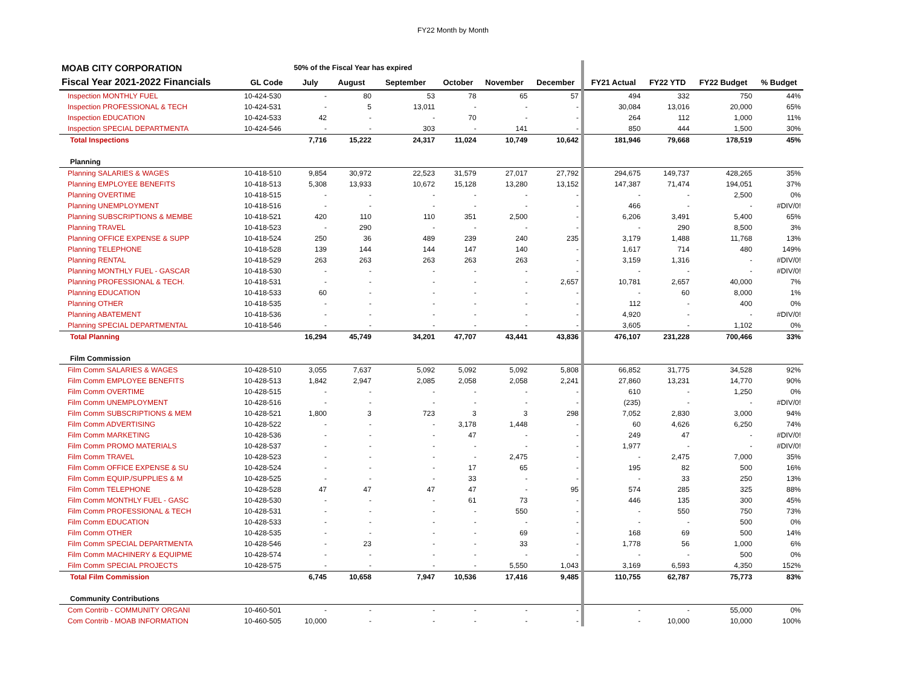FY22 Month by Month
| MOAB CITY CORPORATION | | 50% of the Fiscal Year has expired | | | | | | | | | |
| Fiscal Year 2021-2022 Financials | GL Code | July | August | September | October | November | December | FY21 Actual | FY22 YTD | FY22 Budget | % Budget |
| Inspection MONTHLY FUEL | 10-424-530 | - | 80 | 53 | 78 | 65 | 57 | 494 | 332 | 750 | 44% |
| Inspection PROFESSIONAL & TECH | 10-424-531 | - | 5 | 13,011 | - | - | - | 30,084 | 13,016 | 20,000 | 65% |
| Inspection EDUCATION | 10-424-533 | 42 | - | - | 70 | - | - | 264 | 112 | 1,000 | 11% |
| Inspection SPECIAL DEPARTMENTA | 10-424-546 | - | - | 303 | - | 141 | - | 850 | 444 | 1,500 | 30% |
| Total Inspections | | 7,716 | 15,222 | 24,317 | 11,024 | 10,749 | 10,642 | 181,946 | 79,668 | 178,519 | 45% |
| Planning | | | | | | | | | | | |
| Planning SALARIES & WAGES | 10-418-510 | 9,854 | 30,972 | 22,523 | 31,579 | 27,017 | 27,792 | 294,675 | 149,737 | 428,265 | 35% |
| Planning EMPLOYEE BENEFITS | 10-418-513 | 5,308 | 13,933 | 10,672 | 15,128 | 13,280 | 13,152 | 147,387 | 71,474 | 194,051 | 37% |
| Planning OVERTIME | 10-418-515 | - | - | - | - | - | - | - | - | 2,500 | 0% |
| Planning UNEMPLOYMENT | 10-418-516 | - | - | - | - | - | - | 466 | - | - | #DIV/0! |
| Planning SUBSCRIPTIONS & MEMBE | 10-418-521 | 420 | 110 | 110 | 351 | 2,500 | - | 6,206 | 3,491 | 5,400 | 65% |
| Planning TRAVEL | 10-418-523 | - | 290 | - | - | - | - | - | 290 | 8,500 | 3% |
| Planning OFFICE EXPENSE & SUPP | 10-418-524 | 250 | 36 | 489 | 239 | 240 | 235 | 3,179 | 1,488 | 11,768 | 13% |
| Planning TELEPHONE | 10-418-528 | 139 | 144 | 144 | 147 | 140 | - | 1,617 | 714 | 480 | 149% |
| Planning RENTAL | 10-418-529 | 263 | 263 | 263 | 263 | 263 | - | 3,159 | 1,316 | - | #DIV/0! |
| Planning MONTHLY FUEL - GASCAR | 10-418-530 | - | - | - | - | - | - | - | - | - | #DIV/0! |
| Planning PROFESSIONAL & TECH. | 10-418-531 | - | - | - | - | - | 2,657 | 10,781 | 2,657 | 40,000 | 7% |
| Planning EDUCATION | 10-418-533 | 60 | - | - | - | - | - | - | 60 | 8,000 | 1% |
| Planning OTHER | 10-418-535 | - | - | - | - | - | - | 112 | - | 400 | 0% |
| Planning ABATEMENT | 10-418-536 | - | - | - | - | - | - | 4,920 | - | - | #DIV/0! |
| Planning SPECIAL DEPARTMENTAL | 10-418-546 | - | - | - | - | - | - | 3,605 | - | 1,102 | 0% |
| Total Planning | | 16,294 | 45,749 | 34,201 | 47,707 | 43,441 | 43,836 | 476,107 | 231,228 | 700,466 | 33% |
| Film Commission | | | | | | | | | | | |
| Film Comm SALARIES & WAGES | 10-428-510 | 3,055 | 7,637 | 5,092 | 5,092 | 5,092 | 5,808 | 66,852 | 31,775 | 34,528 | 92% |
| Film Comm EMPLOYEE BENEFITS | 10-428-513 | 1,842 | 2,947 | 2,085 | 2,058 | 2,058 | 2,241 | 27,860 | 13,231 | 14,770 | 90% |
| Film Comm OVERTIME | 10-428-515 | - | - | - | - | - | - | 610 | - | 1,250 | 0% |
| Film Comm UNEMPLOYMENT | 10-428-516 | - | - | - | - | - | - | (235) | - | - | #DIV/0! |
| Film Comm SUBSCRIPTIONS & MEM | 10-428-521 | 1,800 | 3 | 723 | 3 | 3 | 298 | 7,052 | 2,830 | 3,000 | 94% |
| Film Comm ADVERTISING | 10-428-522 | - | - | - | 3,178 | 1,448 | - | 60 | 4,626 | 6,250 | 74% |
| Film Comm MARKETING | 10-428-536 | - | - | - | 47 | - | - | 249 | 47 | - | #DIV/0! |
| Film Comm PROMO MATERIALS | 10-428-537 | - | - | - | - | - | - | 1,977 | - | - | #DIV/0! |
| Film Comm TRAVEL | 10-428-523 | - | - | - | - | 2,475 | - | - | 2,475 | 7,000 | 35% |
| Film Comm OFFICE EXPENSE & SU | 10-428-524 | - | - | - | 17 | 65 | - | 195 | 82 | 500 | 16% |
| Film Comm EQUIP./SUPPLIES & M | 10-428-525 | - | - | - | 33 | - | - | - | 33 | 250 | 13% |
| Film Comm TELEPHONE | 10-428-528 | 47 | 47 | 47 | 47 | - | 95 | 574 | 285 | 325 | 88% |
| Film Comm MONTHLY FUEL - GASC | 10-428-530 | - | - | - | 61 | 73 | - | 446 | 135 | 300 | 45% |
| Film Comm PROFESSIONAL & TECH | 10-428-531 | - | - | - | - | 550 | - | - | 550 | 750 | 73% |
| Film Comm EDUCATION | 10-428-533 | - | - | - | - | - | - | - | - | 500 | 0% |
| Film Comm OTHER | 10-428-535 | - | - | - | - | 69 | - | 168 | 69 | 500 | 14% |
| Film Comm SPECIAL DEPARTMENTA | 10-428-546 | - | 23 | - | - | 33 | - | 1,778 | 56 | 1,000 | 6% |
| Film Comm MACHINERY & EQUIPME | 10-428-574 | - | - | - | - | - | - | - | - | 500 | 0% |
| Film Comm SPECIAL PROJECTS | 10-428-575 | - | - | - | - | 5,550 | 1,043 | 3,169 | 6,593 | 4,350 | 152% |
| Total Film Commission | | 6,745 | 10,658 | 7,947 | 10,536 | 17,416 | 9,485 | 110,755 | 62,787 | 75,773 | 83% |
| Community Contributions | | | | | | | | | | | |
| Com Contrib - COMMUNITY ORGANI | 10-460-501 | - | - | - | - | - | - | - | - | 55,000 | 0% |
| Com Contrib - MOAB INFORMATION | 10-460-505 | 10,000 | - | - | - | - | - | - | 10,000 | 10,000 | 100% |